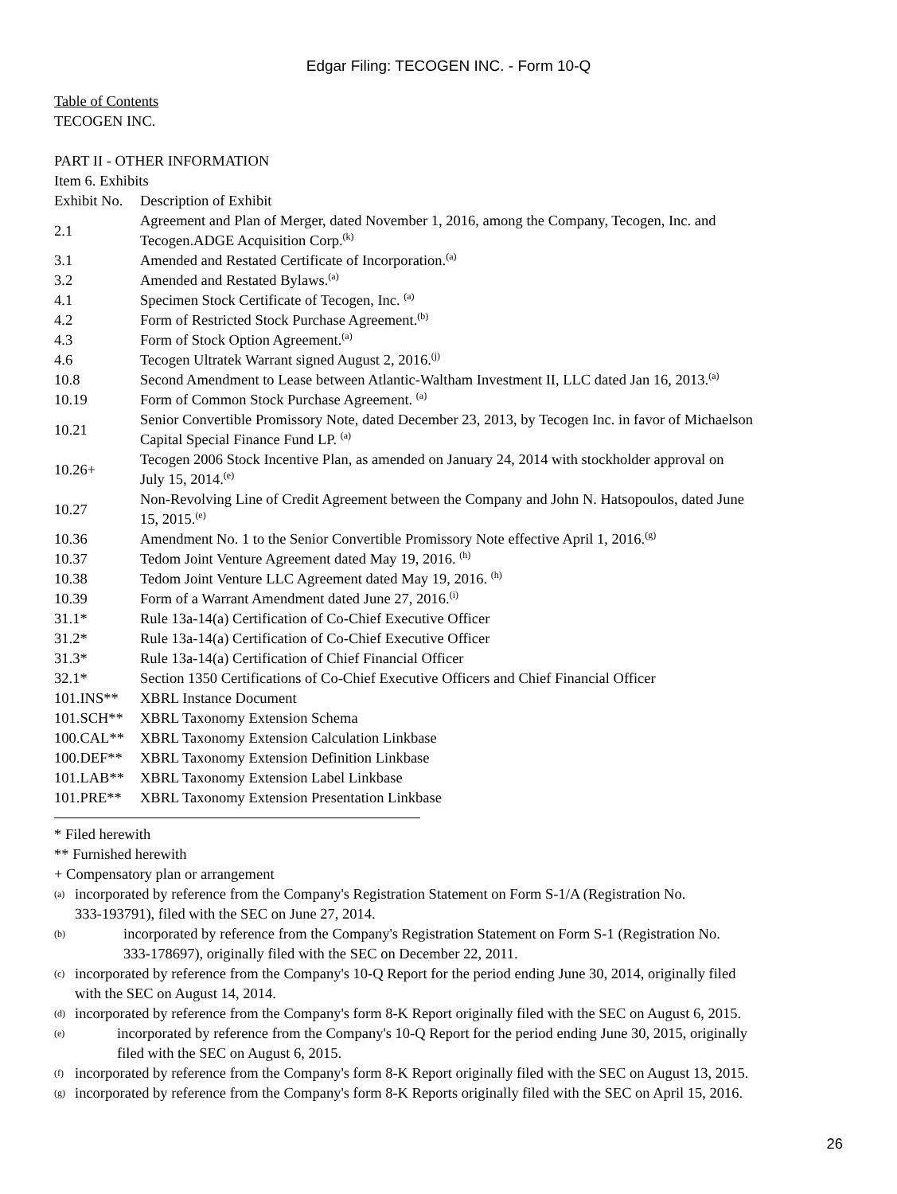Edgar Filing: TECOGEN INC. - Form 10-Q
Table of Contents
TECOGEN INC.
PART II - OTHER INFORMATION
Item 6. Exhibits
| Exhibit No. | Description of Exhibit |
| 2.1 | Agreement and Plan of Merger, dated November 1, 2016, among the Company, Tecogen, Inc. and Tecogen.ADGE Acquisition Corp.<sup>(k)</sup> |
| 3.1 | Amended and Restated Certificate of Incorporation.<sup>(a)</sup> |
| 3.2 | Amended and Restated Bylaws.<sup>(a)</sup> |
| 4.1 | Specimen Stock Certificate of Tecogen, Inc. <sup>(a)</sup> |
| 4.2 | Form of Restricted Stock Purchase Agreement.<sup>(b)</sup> |
| 4.3 | Form of Stock Option Agreement.<sup>(a)</sup> |
| 4.6 | Tecogen Ultratek Warrant signed August 2, 2016.<sup>(j)</sup> |
| 10.8 | Second Amendment to Lease between Atlantic-Waltham Investment II, LLC dated Jan 16, 2013.<sup>(a)</sup> |
| 10.19 | Form of Common Stock Purchase Agreement. <sup>(a)</sup> |
| 10.21 | Senior Convertible Promissory Note, dated December 23, 2013, by Tecogen Inc. in favor of Michaelson Capital Special Finance Fund LP. <sup>(a)</sup> |
| 10.26+ | Tecogen 2006 Stock Incentive Plan, as amended on January 24, 2014 with stockholder approval on July 15, 2014.<sup>(e)</sup> |
| 10.27 | Non-Revolving Line of Credit Agreement between the Company and John N. Hatsopoulos, dated June 15, 2015.<sup>(e)</sup> |
| 10.36 | Amendment No. 1 to the Senior Convertible Promissory Note effective April 1, 2016.<sup>(g)</sup> |
| 10.37 | Tedom Joint Venture Agreement dated May 19, 2016. <sup>(h)</sup> |
| 10.38 | Tedom Joint Venture LLC Agreement dated May 19, 2016. <sup>(h)</sup> |
| 10.39 | Form of a Warrant Amendment dated June 27, 2016.<sup>(i)</sup> |
| 31.1* | Rule 13a-14(a) Certification of Co-Chief Executive Officer |
| 31.2* | Rule 13a-14(a) Certification of Co-Chief Executive Officer |
| 31.3* | Rule 13a-14(a) Certification of Chief Financial Officer |
| 32.1* | Section 1350 Certifications of Co-Chief Executive Officers and Chief Financial Officer |
| 101.INS** | XBRL Instance Document |
| 101.SCH** | XBRL Taxonomy Extension Schema |
| 100.CAL** | XBRL Taxonomy Extension Calculation Linkbase |
| 100.DEF** | XBRL Taxonomy Extension Definition Linkbase |
| 101.LAB** | XBRL Taxonomy Extension Label Linkbase |
| 101.PRE** | XBRL Taxonomy Extension Presentation Linkbase |
* Filed herewith
** Furnished herewith
+ Compensatory plan or arrangement
(a) incorporated by reference from the Company's Registration Statement on Form S-1/A (Registration No.
333-193791), filed with the SEC on June 27, 2014.
(b) incorporated by reference from the Company's Registration Statement on Form S-1 (Registration No.
333-178697), originally filed with the SEC on December 22, 2011.
(c) incorporated by reference from the Company's 10-Q Report for the period ending June 30, 2014, originally filed
with the SEC on August 14, 2014.
(d) incorporated by reference from the Company's form 8-K Report originally filed with the SEC on August 6, 2015.
(e) incorporated by reference from the Company's 10-Q Report for the period ending June 30, 2015, originally
filed with the SEC on August 6, 2015.
(f) incorporated by reference from the Company's form 8-K Report originally filed with the SEC on August 13, 2015.
(g) incorporated by reference from the Company's form 8-K Reports originally filed with the SEC on April 15, 2016.
26